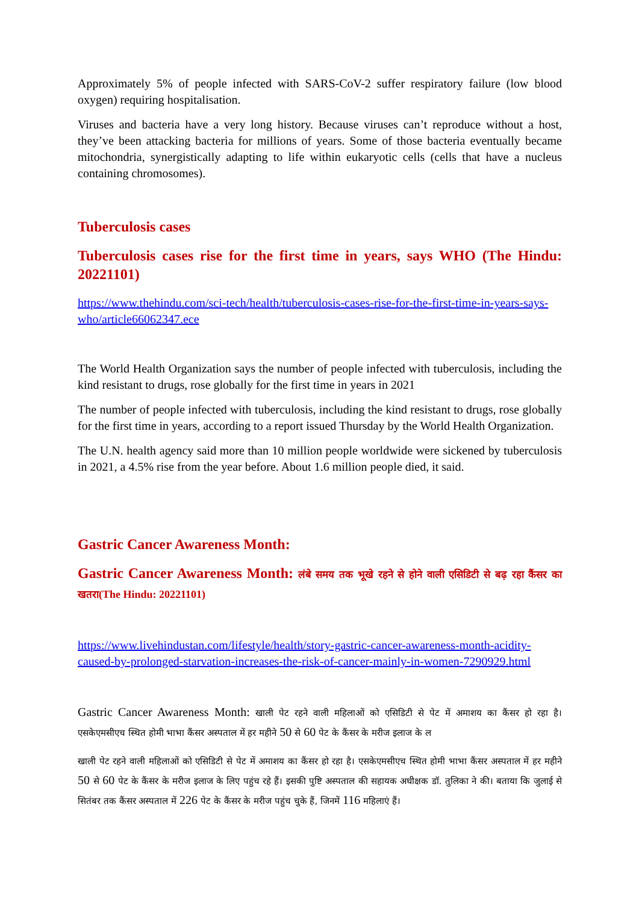Approximately 5% of people infected with SARS-CoV-2 suffer respiratory failure (low blood oxygen) requiring hospitalisation.
Viruses and bacteria have a very long history. Because viruses can’t reproduce without a host, they’ve been attacking bacteria for millions of years. Some of those bacteria eventually became mitochondria, synergistically adapting to life within eukaryotic cells (cells that have a nucleus containing chromosomes).
Tuberculosis cases
Tuberculosis cases rise for the first time in years, says WHO (The Hindu: 20221101)
https://www.thehindu.com/sci-tech/health/tuberculosis-cases-rise-for-the-first-time-in-years-says-who/article66062347.ece
The World Health Organization says the number of people infected with tuberculosis, including the kind resistant to drugs, rose globally for the first time in years in 2021
The number of people infected with tuberculosis, including the kind resistant to drugs, rose globally for the first time in years, according to a report issued Thursday by the World Health Organization.
The U.N. health agency said more than 10 million people worldwide were sickened by tuberculosis in 2021, a 4.5% rise from the year before. About 1.6 million people died, it said.
Gastric Cancer Awareness Month:
Gastric Cancer Awareness Month: लंबे समय तक भूखे रहने से होने वाली एसिडिटी से बढ़ रहा कैंसर का खतरा(The Hindu: 20221101)
https://www.livehindustan.com/lifestyle/health/story-gastric-cancer-awareness-month-acidity-caused-by-prolonged-starvation-increases-the-risk-of-cancer-mainly-in-women-7290929.html
Gastric Cancer Awareness Month: खाली पेट रहने वाली महिलाओं को एसिडिटी से पेट में अमाशय का कैंसर हो रहा है। एसकेएमसीएच स्थित होमी भाभा कैंसर अस्पताल में हर महीने 50 से 60 पेट के कैंसर के मरीज इलाज के ल
खाली पेट रहने वाली महिलाओं को एसिडिटी से पेट में अमाशय का कैंसर हो रहा है। एसकेएमसीएच स्थित होमी भाभा कैंसर अस्पताल में हर महीने 50 से 60 पेट के कैंसर के मरीज इलाज के लिए पहुंच रहे हैं। इसकी पुष्टि अस्पताल की सहायक अधीक्षक डॉ. तुलिका ने की। बताया कि जुलाई से सितंबर तक कैंसर अस्पताल में 226 पेट के कैंसर के मरीज पहुंच चुके हैं, जिनमें 116 महिलाएं हैं।